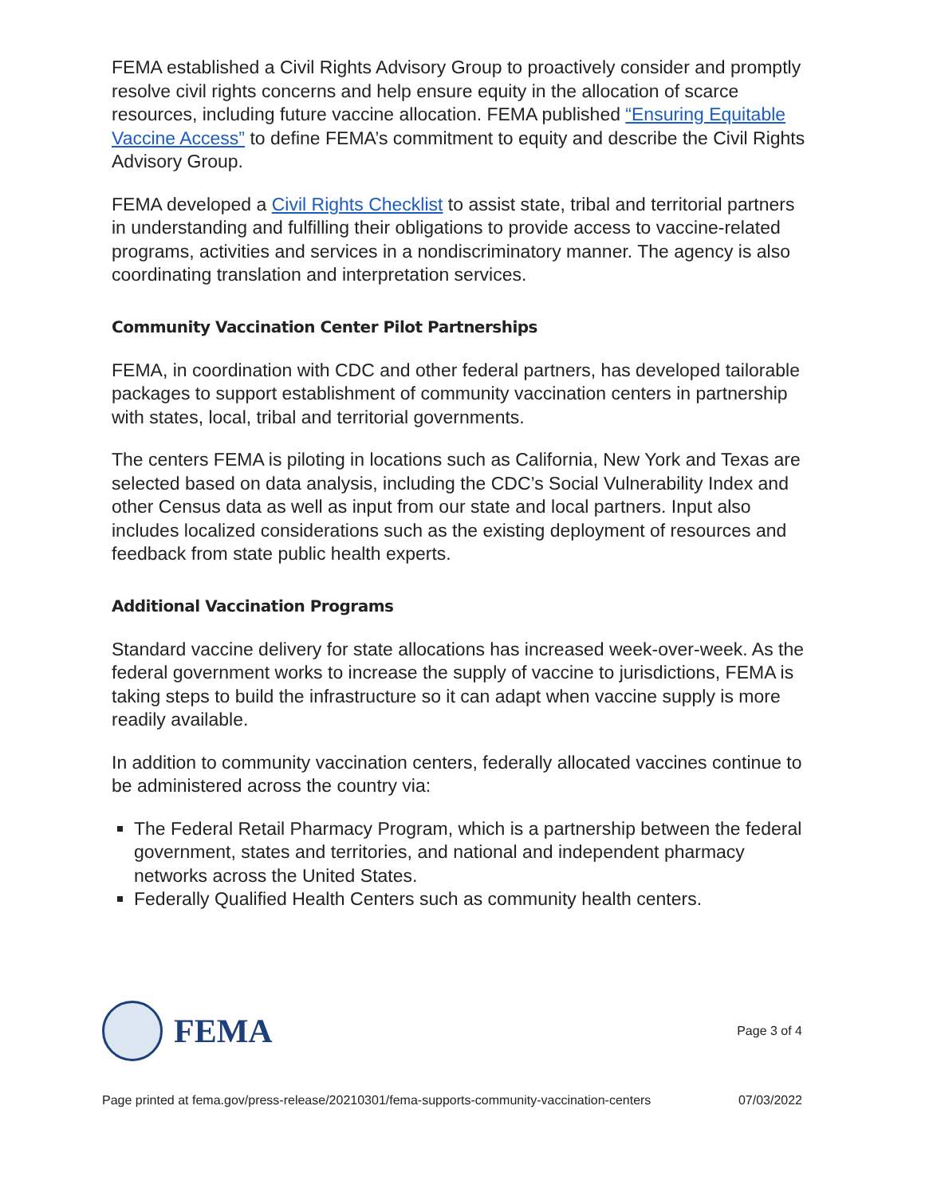FEMA established a Civil Rights Advisory Group to proactively consider and promptly resolve civil rights concerns and help ensure equity in the allocation of scarce resources, including future vaccine allocation. FEMA published “Ensuring Equitable Vaccine Access” to define FEMA’s commitment to equity and describe the Civil Rights Advisory Group.
FEMA developed a Civil Rights Checklist to assist state, tribal and territorial partners in understanding and fulfilling their obligations to provide access to vaccine-related programs, activities and services in a nondiscriminatory manner. The agency is also coordinating translation and interpretation services.
Community Vaccination Center Pilot Partnerships
FEMA, in coordination with CDC and other federal partners, has developed tailorable packages to support establishment of community vaccination centers in partnership with states, local, tribal and territorial governments.
The centers FEMA is piloting in locations such as California, New York and Texas are selected based on data analysis, including the CDC’s Social Vulnerability Index and other Census data as well as input from our state and local partners. Input also includes localized considerations such as the existing deployment of resources and feedback from state public health experts.
Additional Vaccination Programs
Standard vaccine delivery for state allocations has increased week-over-week. As the federal government works to increase the supply of vaccine to jurisdictions, FEMA is taking steps to build the infrastructure so it can adapt when vaccine supply is more readily available.
In addition to community vaccination centers, federally allocated vaccines continue to be administered across the country via:
The Federal Retail Pharmacy Program, which is a partnership between the federal government, states and territories, and national and independent pharmacy networks across the United States.
Federally Qualified Health Centers such as community health centers.
FEMA
Page 3 of 4
Page printed at fema.gov/press-release/20210301/fema-supports-community-vaccination-centers 07/03/2022